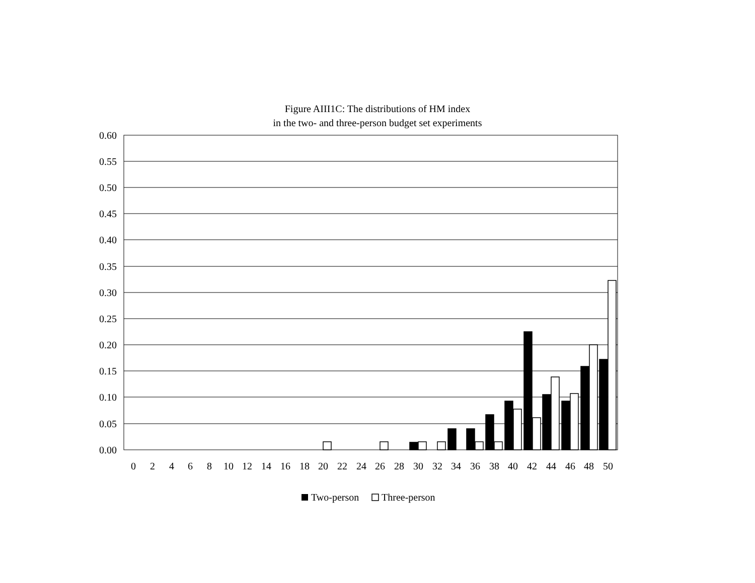Figure AIII1C: The distributions of HM index
in the two- and three-person budget set experiments
0.60
0.55
0.50
0.45
0.40
0.35
0.30
0.25
0.20
0.15
0.10
0.05
0.00
0
2
4
6
8
10
12
14
16
18
20
22
24
26
28
30
32
34
36
38
40
42
44
46
48
50
Two-person
Three-person